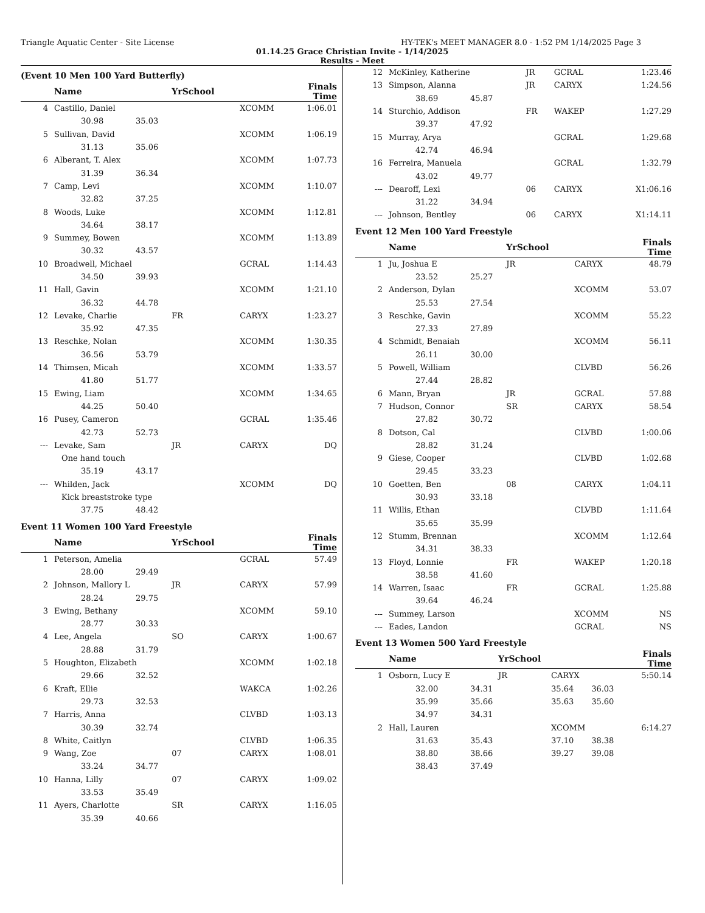Triangle Aquatic Center - Site License HY-TEK's MEET MANAGER 8.0 - 1:52 PM 1/14/2025 Page 3
01.14.25 Grace Christian Invite - 1/14/2025
Results - Meet
(Event 10 Men 100 Yard Butterfly)
| | Name | | YrSchool | | Finals Time |
| --- | --- | --- | --- | --- | --- |
| 4 | Castillo, Daniel | | | XCOMM | 1:06.01 |
| | 30.98 | 35.03 | | | |
| 5 | Sullivan, David | | | XCOMM | 1:06.19 |
| | 31.13 | 35.06 | | | |
| 6 | Alberant, T. Alex | | | XCOMM | 1:07.73 |
| | 31.39 | 36.34 | | | |
| 7 | Camp, Levi | | | XCOMM | 1:10.07 |
| | 32.82 | 37.25 | | | |
| 8 | Woods, Luke | | | XCOMM | 1:12.81 |
| | 34.64 | 38.17 | | | |
| 9 | Summey, Bowen | | | XCOMM | 1:13.89 |
| | 30.32 | 43.57 | | | |
| 10 | Broadwell, Michael | | | GCRAL | 1:14.43 |
| | 34.50 | 39.93 | | | |
| 11 | Hall, Gavin | | | XCOMM | 1:21.10 |
| | 36.32 | 44.78 | | | |
| 12 | Levake, Charlie | | FR | CARYX | 1:23.27 |
| | 35.92 | 47.35 | | | |
| 13 | Reschke, Nolan | | | XCOMM | 1:30.35 |
| | 36.56 | 53.79 | | | |
| 14 | Thimsen, Micah | | | XCOMM | 1:33.57 |
| | 41.80 | 51.77 | | | |
| 15 | Ewing, Liam | | | XCOMM | 1:34.65 |
| | 44.25 | 50.40 | | | |
| 16 | Pusey, Cameron | | | GCRAL | 1:35.46 |
| | 42.73 | 52.73 | | | |
| --- | Levake, Sam | | JR | CARYX | DQ |
| | One hand touch | | | | |
| | 35.19 | 43.17 | | | |
| --- | Whilden, Jack | | | XCOMM | DQ |
| | Kick breaststroke type | | | | |
| | 37.75 | 48.42 | | | |
Event 11 Women 100 Yard Freestyle
| | Name | | YrSchool | | Finals Time |
| --- | --- | --- | --- | --- | --- |
| 1 | Peterson, Amelia | | | GCRAL | 57.49 |
| | 28.00 | 29.49 | | | |
| 2 | Johnson, Mallory L | | JR | CARYX | 57.99 |
| | 28.24 | 29.75 | | | |
| 3 | Ewing, Bethany | | | XCOMM | 59.10 |
| | 28.77 | 30.33 | | | |
| 4 | Lee, Angela | | SO | CARYX | 1:00.67 |
| | 28.88 | 31.79 | | | |
| 5 | Houghton, Elizabeth | | | XCOMM | 1:02.18 |
| | 29.66 | 32.52 | | | |
| 6 | Kraft, Ellie | | | WAKCA | 1:02.26 |
| | 29.73 | 32.53 | | | |
| 7 | Harris, Anna | | | CLVBD | 1:03.13 |
| | 30.39 | 32.74 | | | |
| 8 | White, Caitlyn | | | CLVBD | 1:06.35 |
| 9 | Wang, Zoe | | 07 | CARYX | 1:08.01 |
| | 33.24 | 34.77 | | | |
| 10 | Hanna, Lilly | | 07 | CARYX | 1:09.02 |
| | 33.53 | 35.49 | | | |
| 11 | Ayers, Charlotte | | SR | CARYX | 1:16.05 |
| | 35.39 | 40.66 | | | |
| 12 | McKinley, Katherine | | JR | GCRAL | 1:23.46 |
| 13 | Simpson, Alanna | | JR | CARYX | 1:24.56 |
| | 38.69 | 45.87 | | | |
| 14 | Sturchio, Addison | | FR | WAKEP | 1:27.29 |
| | 39.37 | 47.92 | | | |
| 15 | Murray, Arya | | | GCRAL | 1:29.68 |
| | 42.74 | 46.94 | | | |
| 16 | Ferreira, Manuela | | | GCRAL | 1:32.79 |
| | 43.02 | 49.77 | | | |
| --- | Dearoff, Lexi | | 06 | CARYX | X1:06.16 |
| | 31.22 | 34.94 | | | |
| --- | Johnson, Bentley | | 06 | CARYX | X1:14.11 |
Event 12 Men 100 Yard Freestyle
| | Name | | YrSchool | | Finals Time |
| --- | --- | --- | --- | --- | --- |
| 1 | Ju, Joshua E | | JR | CARYX | 48.79 |
| | 23.52 | 25.27 | | | |
| 2 | Anderson, Dylan | | | XCOMM | 53.07 |
| | 25.53 | 27.54 | | | |
| 3 | Reschke, Gavin | | | XCOMM | 55.22 |
| | 27.33 | 27.89 | | | |
| 4 | Schmidt, Benaiah | | | XCOMM | 56.11 |
| | 26.11 | 30.00 | | | |
| 5 | Powell, William | | | CLVBD | 56.26 |
| | 27.44 | 28.82 | | | |
| 6 | Mann, Bryan | | JR | GCRAL | 57.88 |
| 7 | Hudson, Connor | | SR | CARYX | 58.54 |
| | 27.82 | 30.72 | | | |
| 8 | Dotson, Cal | | | CLVBD | 1:00.06 |
| | 28.82 | 31.24 | | | |
| 9 | Giese, Cooper | | | CLVBD | 1:02.68 |
| | 29.45 | 33.23 | | | |
| 10 | Goetten, Ben | | 08 | CARYX | 1:04.11 |
| | 30.93 | 33.18 | | | |
| 11 | Willis, Ethan | | | CLVBD | 1:11.64 |
| | 35.65 | 35.99 | | | |
| 12 | Stumm, Brennan | | | XCOMM | 1:12.64 |
| | 34.31 | 38.33 | | | |
| 13 | Floyd, Lonnie | | FR | WAKEP | 1:20.18 |
| | 38.58 | 41.60 | | | |
| 14 | Warren, Isaac | | FR | GCRAL | 1:25.88 |
| | 39.64 | 46.24 | | | |
| --- | Summey, Larson | | | XCOMM | NS |
| --- | Eades, Landon | | | GCRAL | NS |
Event 13 Women 500 Yard Freestyle
| | Name | | YrSchool | | Finals Time |
| --- | --- | --- | --- | --- | --- |
| 1 | Osborn, Lucy E | | JR | CARYX | 5:50.14 |
| | 32.00 | 34.31 | | 35.64 36.03 | |
| | 35.99 | 35.66 | | 35.63 35.60 | |
| | 34.97 | 34.31 | | | |
| 2 | Hall, Lauren | | | XCOMM | 6:14.27 |
| | 31.63 | 35.43 | | 37.10 38.38 | |
| | 38.80 | 38.66 | | 39.27 39.08 | |
| | 38.43 | 37.49 | | | |